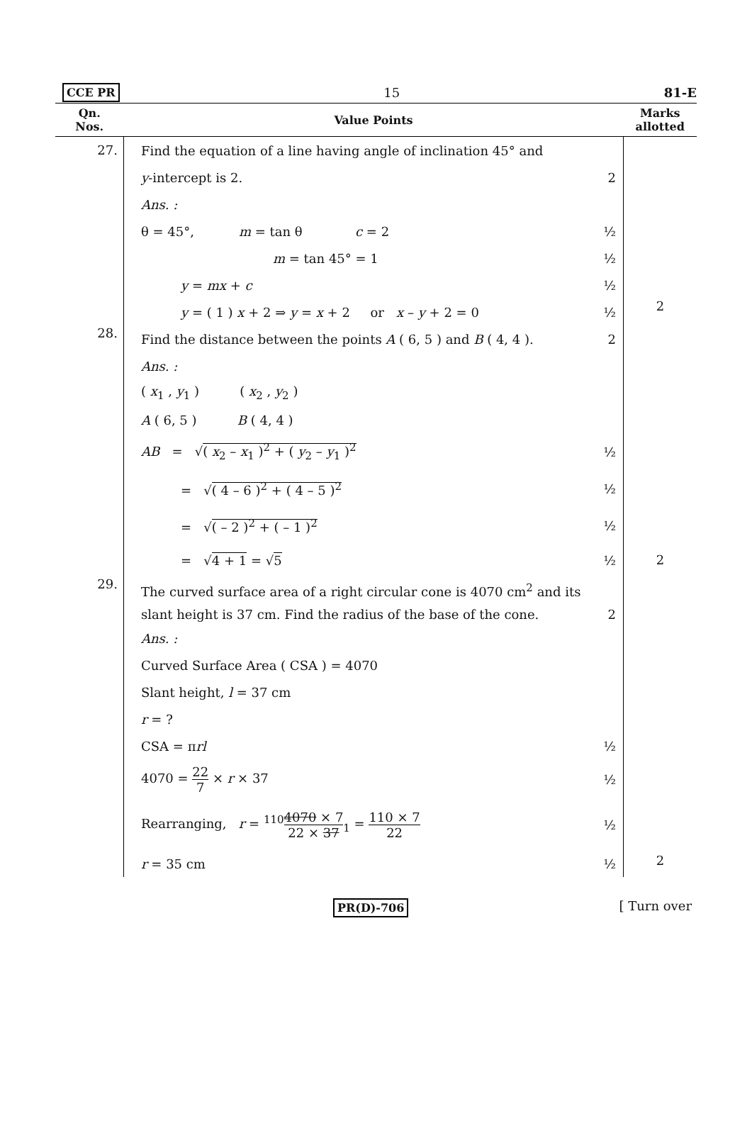CCE PR 15 81-E
| Qn. Nos. | Value Points | Marks allotted |
| --- | --- | --- |
| 27. | Find the equation of a line having angle of inclination 45° and y -intercept is 2. 2 Ans. : θ = 45°, m = tan θ c = 2 ½ m = tan 45° = 1 ½ y = mx + c ½ y = ( 1 ) x + 2 ⇒ y = x + 2 or x – y + 2 = 0 ½ | 2 |
| 28. | Find the distance between the points A ( 6, 5 ) and B ( 4, 4 ). 2 Ans. : ( x<sub>1</sub> , y<sub>1</sub> ) ( x<sub>2</sub> , y<sub>2</sub> ) A ( 6, 5 ) B ( 4, 4 ) AB = √ ( x<sub>2</sub> – x<sub>1</sub> )<sup>2</sup> + ( y<sub>2</sub> – y<sub>1</sub> )<sup>2</sup> ½ = √ ( 4 – 6 )<sup>2</sup> + ( 4 – 5 )<sup>2</sup> ½ = √ ( – 2 )<sup>2</sup> + ( – 1 )<sup>2</sup> ½ = √ 4 + 1 = √ 5 ½ | 2 |
| 29. | The curved surface area of a right circular cone is 4070 cm<sup>2</sup> and its slant height is 37 cm. Find the radius of the base of the cone. 2 Ans. : Curved Surface Area ( CSA ) = 4070 Slant height, l = 37 cm r = ? CSA = π rl ½ 4070 = 22 7 × r × 37 ½ Rearranging, r = <sup>110</sup> 4070 × 7 22 × 37<sub>1</sub> = 110 × 7 22 ½ r = 35 cm ½ | 2 |
PR(D)-706 [ Turn over